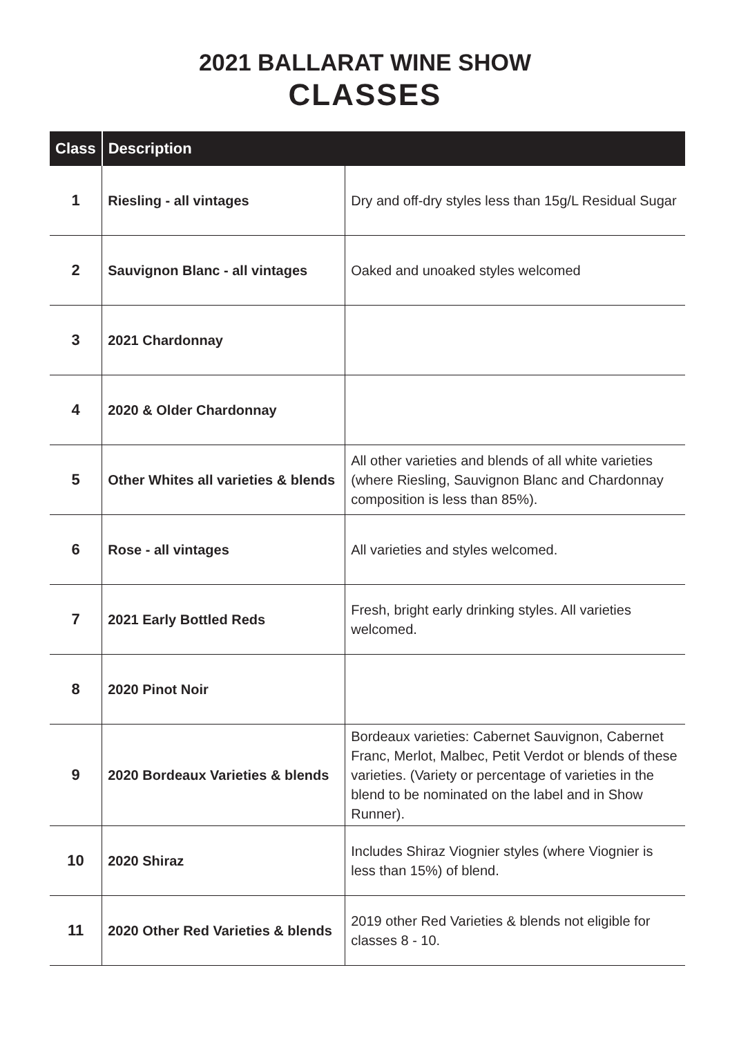2021 BALLARAT WINE SHOW
CLASSES
| Class | Description | |
| --- | --- | --- |
| 1 | Riesling - all vintages | Dry and off-dry styles less than 15g/L Residual Sugar |
| 2 | Sauvignon Blanc - all vintages | Oaked and unoaked styles welcomed |
| 3 | 2021 Chardonnay | |
| 4 | 2020 & Older Chardonnay | |
| 5 | Other Whites all varieties & blends | All other varieties and blends of all white varieties (where Riesling, Sauvignon Blanc and Chardonnay composition is less than 85%). |
| 6 | Rose - all vintages | All varieties and styles welcomed. |
| 7 | 2021 Early Bottled Reds | Fresh, bright early drinking styles. All varieties welcomed. |
| 8 | 2020 Pinot Noir | |
| 9 | 2020 Bordeaux Varieties & blends | Bordeaux varieties: Cabernet Sauvignon, Cabernet Franc, Merlot, Malbec, Petit Verdot or blends of these varieties. (Variety or percentage of varieties in the blend to be nominated on the label and in Show Runner). |
| 10 | 2020 Shiraz | Includes Shiraz Viognier styles (where Viognier is less than 15%) of blend. |
| 11 | 2020 Other Red Varieties & blends | 2019 other Red Varieties & blends not eligible for classes 8 - 10. |